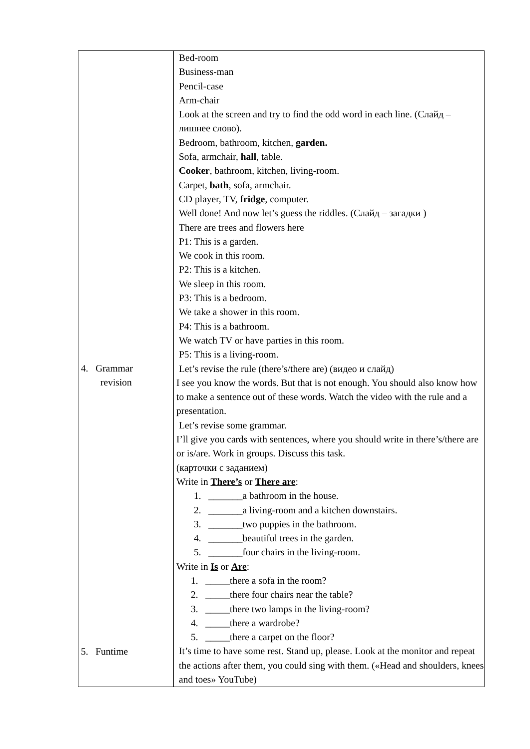| 4. Grammar revision 5. Funtime | Bed-room Business-man Pencil-case Arm-chair Look at the screen and try to find the odd word in each line. (Слайд – лишнее слово). Bedroom, bathroom, kitchen, garden. Sofa, armchair, hall , table. Cooker , bathroom, kitchen, living-room. Carpet, bath , sofa, armchair. CD player, TV, fridge , computer. Well done! And now let’s guess the riddles. (Слайд – загадки ) There are trees and flowers here P1: This is a garden. We cook in this room. P2: This is a kitchen. We sleep in this room. P3: This is a bedroom. We take a shower in this room. P4: This is a bathroom. We watch TV or have parties in this room. P5: This is a living-room. Let’s revise the rule (there’s/there are) (видео и слайд) I see you know the words. But that is not enough. You should also know how to make a sentence out of these words. Watch the video with the rule and a presentation. Let’s revise some grammar. I’ll give you cards with sentences, where you should write in there’s/there are or is/are. Work in groups. Discuss this task. (карточки с заданием) Write in There’s or There are : 1. _______a bathroom in the house. 2. _______a living-room and a kitchen downstairs. 3. _______two puppies in the bathroom. 4. _______beautiful trees in the garden. 5. _______four chairs in the living-room. Write in Is or Are : 1. _____there a sofa in the room? 2. _____there four chairs near the table? 3. _____there two lamps in the living-room? 4. _____there a wardrobe? 5. _____there a carpet on the floor? It’s time to have some rest. Stand up, please. Look at the monitor and repeat the actions after them, you could sing with them. («Head and shoulders, knees and toes» YouTube) |